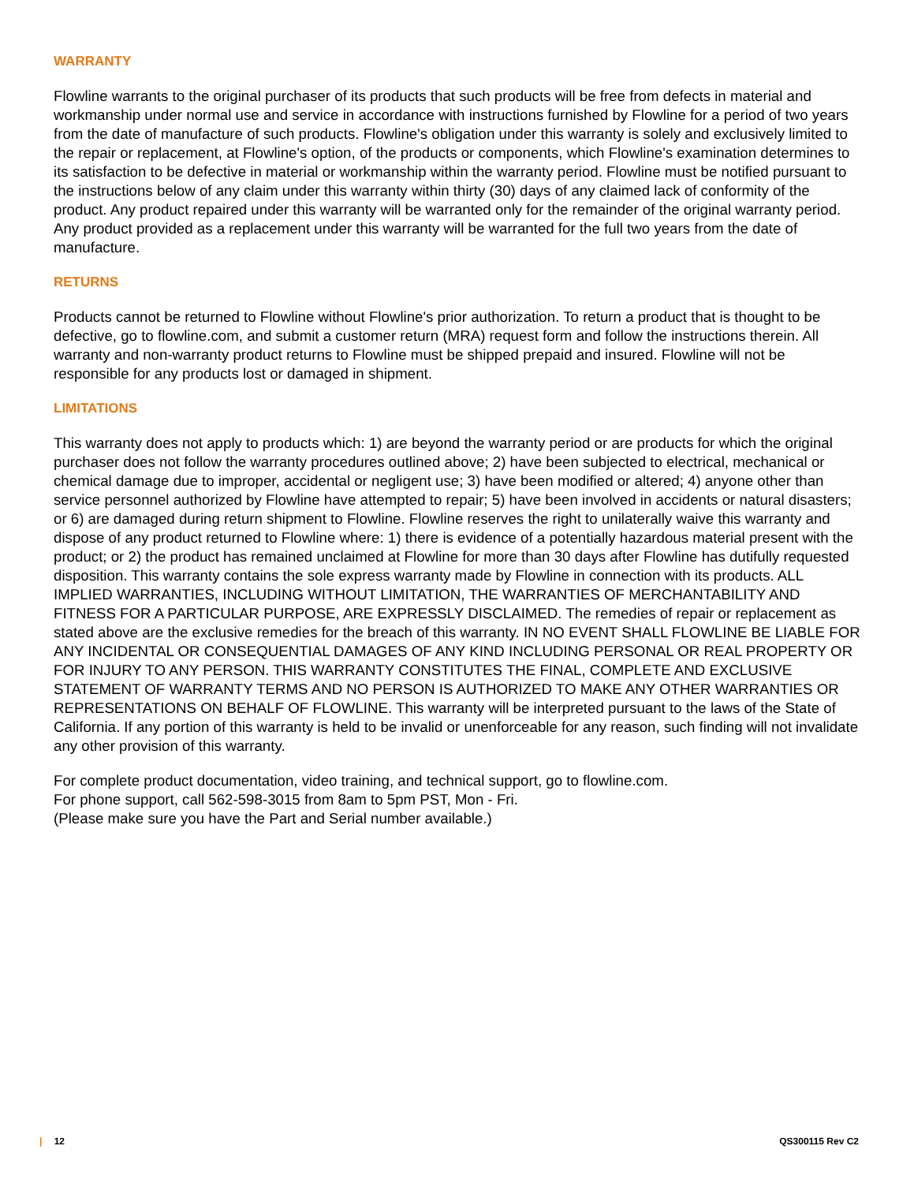WARRANTY
Flowline warrants to the original purchaser of its products that such products will be free from defects in material and workmanship under normal use and service in accordance with instructions furnished by Flowline for a period of two years from the date of manufacture of such products. Flowline's obligation under this warranty is solely and exclusively limited to the repair or replacement, at Flowline's option, of the products or components, which Flowline's examination determines to its satisfaction to be defective in material or workmanship within the warranty period. Flowline must be notified pursuant to the instructions below of any claim under this warranty within thirty (30) days of any claimed lack of conformity of the product. Any product repaired under this warranty will be warranted only for the remainder of the original warranty period. Any product provided as a replacement under this warranty will be warranted for the full two years from the date of manufacture.
RETURNS
Products cannot be returned to Flowline without Flowline's prior authorization. To return a product that is thought to be defective, go to flowline.com, and submit a customer return (MRA) request form and follow the instructions therein. All warranty and non-warranty product returns to Flowline must be shipped prepaid and insured. Flowline will not be responsible for any products lost or damaged in shipment.
LIMITATIONS
This warranty does not apply to products which: 1) are beyond the warranty period or are products for which the original purchaser does not follow the warranty procedures outlined above; 2) have been subjected to electrical, mechanical or chemical damage due to improper, accidental or negligent use; 3) have been modified or altered; 4) anyone other than service personnel authorized by Flowline have attempted to repair; 5) have been involved in accidents or natural disasters; or 6) are damaged during return shipment to Flowline. Flowline reserves the right to unilaterally waive this warranty and dispose of any product returned to Flowline where: 1) there is evidence of a potentially hazardous material present with the product; or 2) the product has remained unclaimed at Flowline for more than 30 days after Flowline has dutifully requested disposition. This warranty contains the sole express warranty made by Flowline in connection with its products. ALL IMPLIED WARRANTIES, INCLUDING WITHOUT LIMITATION, THE WARRANTIES OF MERCHANTABILITY AND FITNESS FOR A PARTICULAR PURPOSE, ARE EXPRESSLY DISCLAIMED. The remedies of repair or replacement as stated above are the exclusive remedies for the breach of this warranty. IN NO EVENT SHALL FLOWLINE BE LIABLE FOR ANY INCIDENTAL OR CONSEQUENTIAL DAMAGES OF ANY KIND INCLUDING PERSONAL OR REAL PROPERTY OR FOR INJURY TO ANY PERSON. THIS WARRANTY CONSTITUTES THE FINAL, COMPLETE AND EXCLUSIVE STATEMENT OF WARRANTY TERMS AND NO PERSON IS AUTHORIZED TO MAKE ANY OTHER WARRANTIES OR REPRESENTATIONS ON BEHALF OF FLOWLINE. This warranty will be interpreted pursuant to the laws of the State of California. If any portion of this warranty is held to be invalid or unenforceable for any reason, such finding will not invalidate any other provision of this warranty.
For complete product documentation, video training, and technical support, go to flowline.com.
For phone support, call 562-598-3015 from 8am to 5pm PST, Mon - Fri.
(Please make sure you have the Part and Serial number available.)
| 12 QS300115 Rev C2